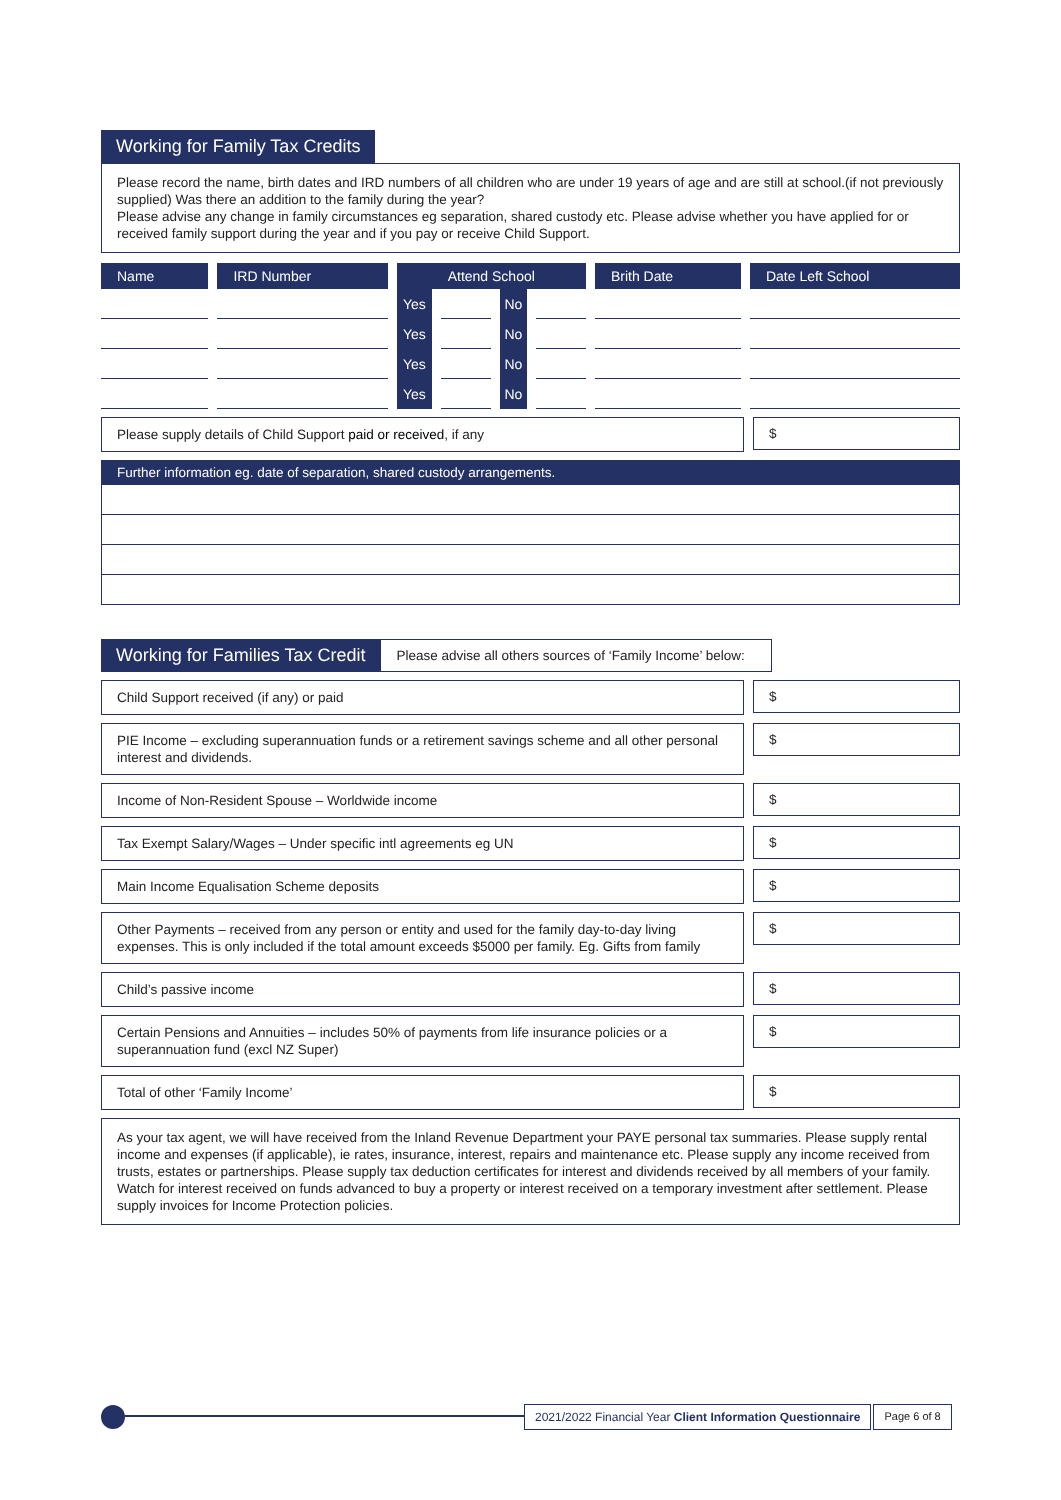Working for Family Tax Credits
Please record the name, birth dates and IRD numbers of all children who are under 19 years of age and are still at school.(if not previously supplied) Was there an addition to the family during the year?
Please advise any change in family circumstances eg separation, shared custody etc. Please advise whether you have applied for or received family support during the year and if you pay or receive Child Support.
| Name | IRD Number | Attend School | | | | Brith Date | Date Left School |
| --- | --- | --- | --- | --- | --- | --- | --- |
| | | Yes | | No | | | |
| | | Yes | | No | | | |
| | | Yes | | No | | | |
| | | Yes | | No | | | |
Please supply details of Child Support paid or received, if any
$
Further information eg. date of separation, shared custody arrangements.
Working for Families Tax Credit
Please advise all others sources of ‘Family Income’ below:
Child Support received (if any) or paid
$
PIE Income – excluding superannuation funds or a retirement savings scheme and all other personal interest and dividends.
$
Income of Non-Resident Spouse – Worldwide income
$
Tax Exempt Salary/Wages – Under specific intl agreements eg UN
$
Main Income Equalisation Scheme deposits
$
Other Payments – received from any person or entity and used for the family day-to-day living expenses. This is only included if the total amount exceeds $5000 per family. Eg. Gifts from family
$
Child’s passive income
$
Certain Pensions and Annuities – includes 50% of payments from life insurance policies or a superannuation fund (excl NZ Super)
$
Total of other ‘Family Income’
$
As your tax agent, we will have received from the Inland Revenue Department your PAYE personal tax summaries. Please supply rental income and expenses (if applicable), ie rates, insurance, interest, repairs and maintenance etc. Please supply any income received from trusts, estates or partnerships. Please supply tax deduction certificates for interest and dividends received by all members of your family. Watch for interest received on funds advanced to buy a property or interest received on a temporary investment after settlement. Please supply invoices for Income Protection policies.
2021/2022 Financial Year Client Information Questionnaire
Page 6 of 8